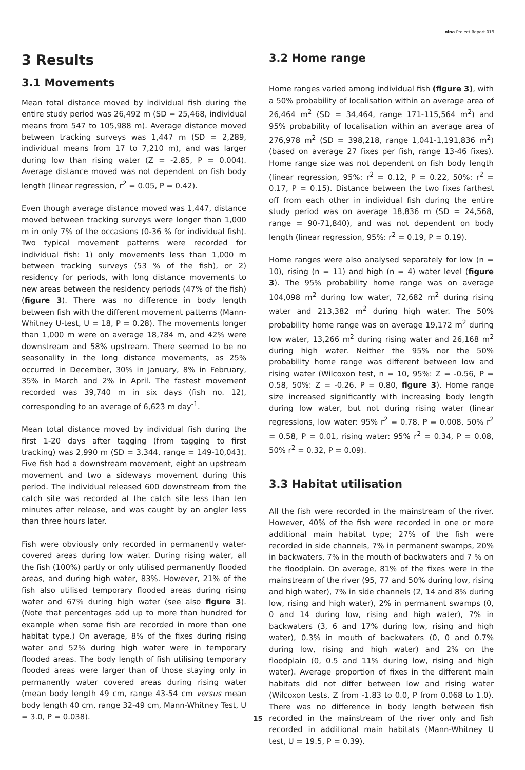nina Project Report 019
3 Results
3.1 Movements
Mean total distance moved by individual fish during the entire study period was 26,492 m (SD = 25,468, individual means from 547 to 105,988 m). Average distance moved between tracking surveys was 1,447 m (SD = 2,289, individual means from 17 to 7,210 m), and was larger during low than rising water (Z = -2.85, P = 0.004). Average distance moved was not dependent on fish body length (linear regression, r<sup>2</sup> = 0.05, P = 0.42).
Even though average distance moved was 1,447, distance moved between tracking surveys were longer than 1,000 m in only 7% of the occasions (0-36 % for individual fish). Two typical movement patterns were recorded for individual fish: 1) only movements less than 1,000 m between tracking surveys (53 % of the fish), or 2) residency for periods, with long distance movements to new areas between the residency periods (47% of the fish) (figure 3). There was no difference in body length between fish with the different movement patterns (Mann-Whitney U-test, U = 18, P = 0.28). The movements longer than 1,000 m were on average 18,784 m, and 42% were downstream and 58% upstream. There seemed to be no seasonality in the long distance movements, as 25% occurred in December, 30% in January, 8% in February, 35% in March and 2% in April. The fastest movement recorded was 39,740 m in six days (fish no. 12), corresponding to an average of 6,623 m day<sup>-1</sup>.
Mean total distance moved by individual fish during the first 1-20 days after tagging (from tagging to first tracking) was 2,990 m (SD = 3,344, range = 149-10,043). Five fish had a downstream movement, eight an upstream movement and two a sideways movement during this period. The individual released 600 downstream from the catch site was recorded at the catch site less than ten minutes after release, and was caught by an angler less than three hours later.
Fish were obviously only recorded in permanently water-covered areas during low water. During rising water, all the fish (100%) partly or only utilised permanently flooded areas, and during high water, 83%. However, 21% of the fish also utilised temporary flooded areas during rising water and 67% during high water (see also figure 3). (Note that percentages add up to more than hundred for example when some fish are recorded in more than one habitat type.) On average, 8% of the fixes during rising water and 52% during high water were in temporary flooded areas. The body length of fish utilising temporary flooded areas were larger than of those staying only in permanently water covered areas during rising water (mean body length 49 cm, range 43-54 cm versus mean body length 40 cm, range 32-49 cm, Mann-Whitney Test, U = 3.0, P = 0.038).
3.2 Home range
Home ranges varied among individual fish (figure 3), with a 50% probability of localisation within an average area of 26,464 m<sup>2</sup> (SD = 34,464, range 171-115,564 m<sup>2</sup>) and 95% probability of localisation within an average area of 276,978 m<sup>2</sup> (SD = 398,218, range 1,041-1,191,836 m<sup>2</sup>) (based on average 27 fixes per fish, range 13-46 fixes). Home range size was not dependent on fish body length (linear regression, 95%: r<sup>2</sup> = 0.12, P = 0.22, 50%: r<sup>2</sup> = 0.17, P = 0.15). Distance between the two fixes farthest off from each other in individual fish during the entire study period was on average 18,836 m (SD = 24,568, range = 90-71,840), and was not dependent on body length (linear regression, 95%: r<sup>2</sup> = 0.19, P = 0.19).
Home ranges were also analysed separately for low (n = 10), rising (n = 11) and high (n = 4) water level (figure 3). The 95% probability home range was on average 104,098 m<sup>2</sup> during low water, 72,682 m<sup>2</sup> during rising water and 213,382 m<sup>2</sup> during high water. The 50% probability home range was on average 19,172 m<sup>2</sup> during low water, 13,266 m<sup>2</sup> during rising water and 26,168 m<sup>2</sup> during high water. Neither the 95% nor the 50% probability home range was different between low and rising water (Wilcoxon test, n = 10, 95%: Z = -0.56, P = 0.58, 50%: Z = -0.26, P = 0.80, figure 3). Home range size increased significantly with increasing body length during low water, but not during rising water (linear regressions, low water: 95% r<sup>2</sup> = 0.78, P = 0.008, 50% r<sup>2</sup> = 0.58, P = 0.01, rising water: 95% r<sup>2</sup> = 0.34, P = 0.08, 50% r<sup>2</sup> = 0.32, P = 0.09).
3.3 Habitat utilisation
All the fish were recorded in the mainstream of the river. However, 40% of the fish were recorded in one or more additional main habitat type; 27% of the fish were recorded in side channels, 7% in permanent swamps, 20% in backwaters, 7% in the mouth of backwaters and 7 % on the floodplain. On average, 81% of the fixes were in the mainstream of the river (95, 77 and 50% during low, rising and high water), 7% in side channels (2, 14 and 8% during low, rising and high water), 2% in permanent swamps (0, 0 and 14 during low, rising and high water), 7% in backwaters (3, 6 and 17% during low, rising and high water), 0.3% in mouth of backwaters (0, 0 and 0.7% during low, rising and high water) and 2% on the floodplain (0, 0.5 and 11% during low, rising and high water). Average proportion of fixes in the different main habitats did not differ between low and rising water (Wilcoxon tests, Z from -1.83 to 0.0, P from 0.068 to 1.0). There was no difference in body length between fish recorded in the mainstream of the river only and fish recorded in additional main habitats (Mann-Whitney U test, U = 19.5, P = 0.39).
15